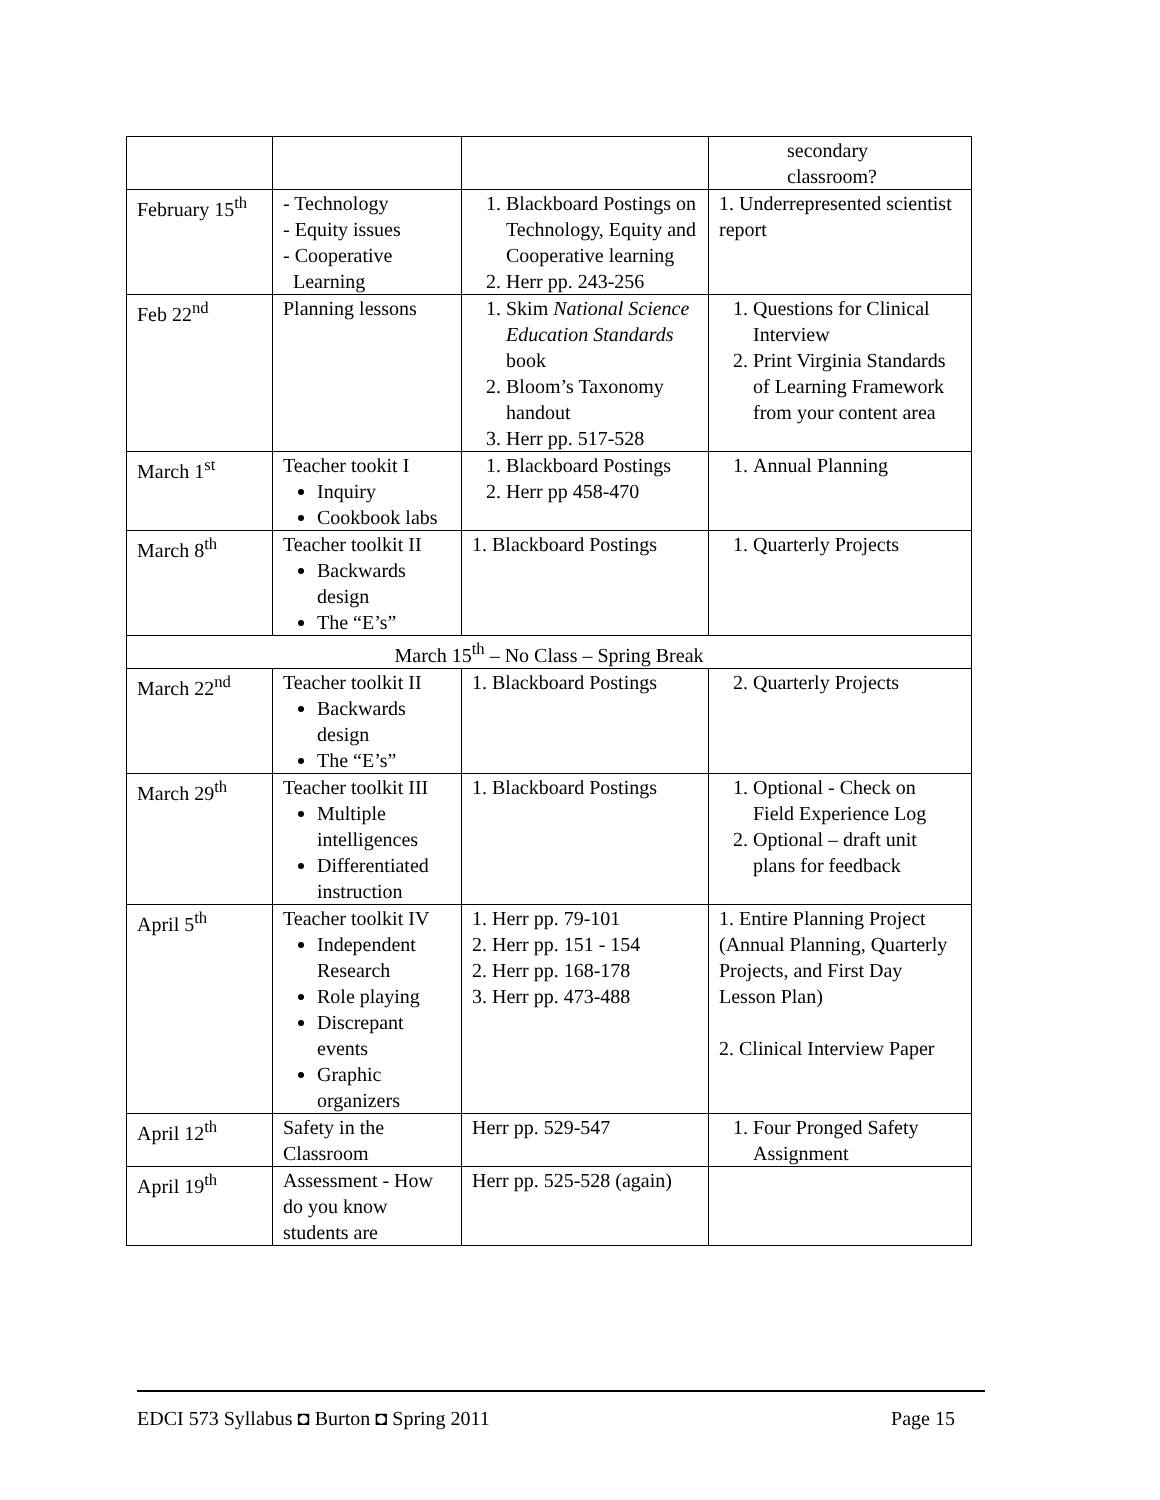| | | | secondary classroom? |
| February 15<sup>th</sup> | - Technology - Equity issues - Cooperative Learning | 1. Blackboard Postings on Technology, Equity and Cooperative learning 2. Herr pp. 243-256 | 1. Underrepresented scientist report |
| Feb 22<sup>nd</sup> | Planning lessons | 1. Skim National Science Education Standards book 2. Bloom’s Taxonomy handout 3. Herr pp. 517-528 | 1. Questions for Clinical Interview 2. Print Virginia Standards of Learning Framework from your content area |
| March 1<sup>st</sup> | Teacher tookit I Inquiry Cookbook labs | 1. Blackboard Postings 2. Herr pp 458-470 | 1. Annual Planning |
| March 8<sup>th</sup> | Teacher toolkit II Backwards design The “E’s” | 1. Blackboard Postings | 1. Quarterly Projects |
| March 15<sup>th</sup> – No Class – Spring Break | | | |
| March 22<sup>nd</sup> | Teacher toolkit II Backwards design The “E’s” | 1. Blackboard Postings | 2. Quarterly Projects |
| March 29<sup>th</sup> | Teacher toolkit III Multiple intelligences Differentiated instruction | 1. Blackboard Postings | 1. Optional - Check on Field Experience Log 2. Optional – draft unit plans for feedback |
| April 5<sup>th</sup> | Teacher toolkit IV Independent Research Role playing Discrepant events Graphic organizers | 1. Herr pp. 79-101 2. Herr pp. 151 - 154 2. Herr pp. 168-178 3. Herr pp. 473-488 | 1. Entire Planning Project (Annual Planning, Quarterly Projects, and First Day Lesson Plan) 2. Clinical Interview Paper |
| April 12<sup>th</sup> | Safety in the Classroom | Herr pp. 529-547 | 1. Four Pronged Safety Assignment |
| April 19<sup>th</sup> | Assessment - How do you know students are | Herr pp. 525-528 (again) | |
EDCI 573 Syllabus ◘ Burton ◘ Spring 2011 Page 15